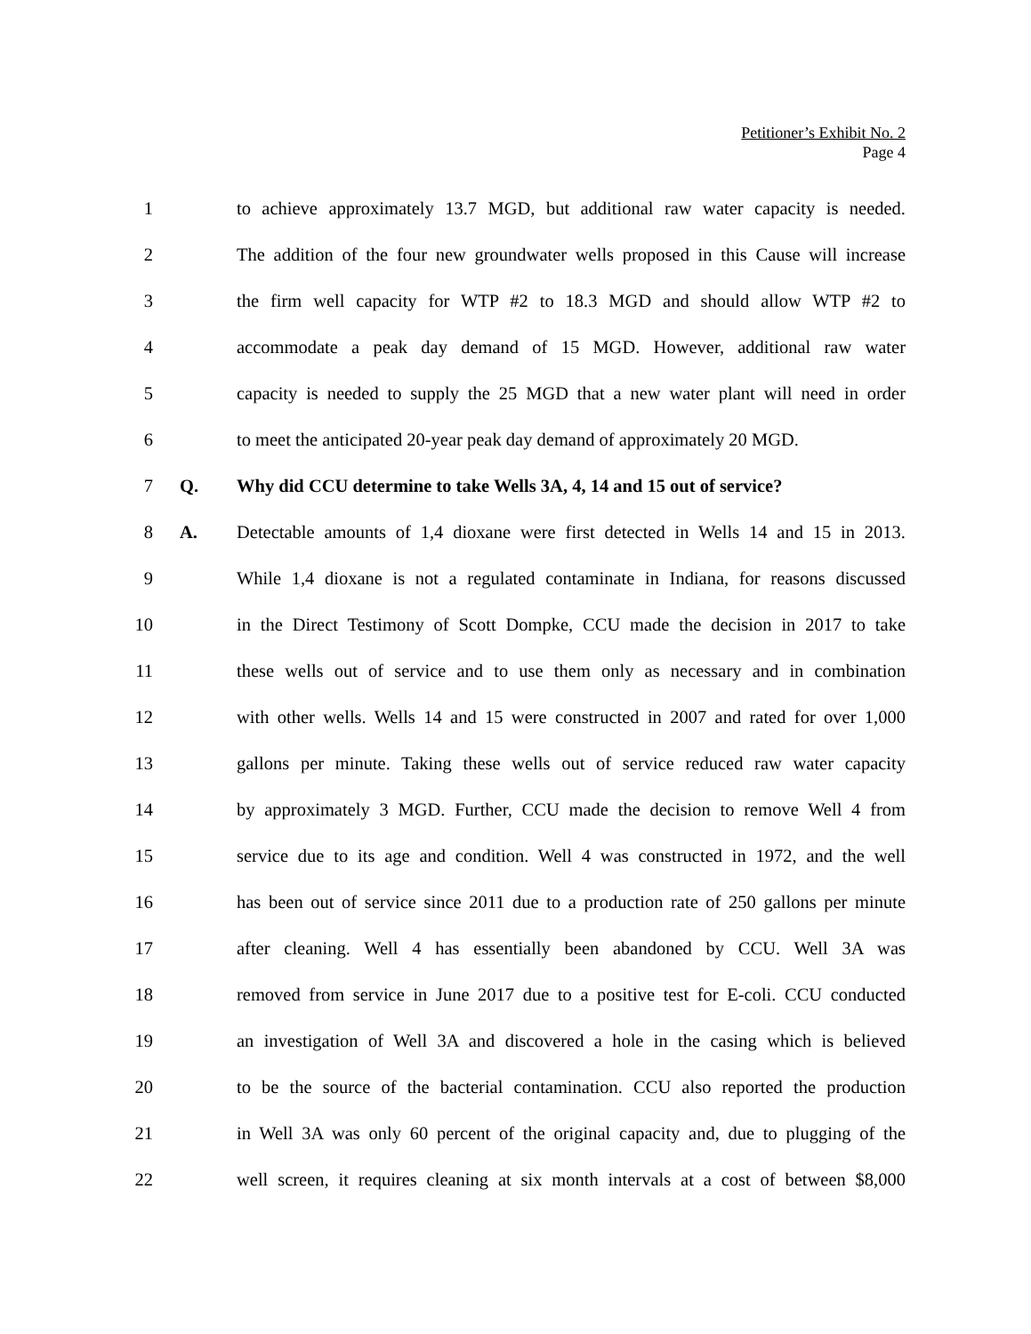Petitioner’s Exhibit No. 2
Page 4
1 to achieve approximately 13.7 MGD, but additional raw water capacity is needed.
2 The addition of the four new groundwater wells proposed in this Cause will increase
3 the firm well capacity for WTP #2 to 18.3 MGD and should allow WTP #2 to
4 accommodate a peak day demand of 15 MGD. However, additional raw water
5 capacity is needed to supply the 25 MGD that a new water plant will need in order
6 to meet the anticipated 20-year peak day demand of approximately 20 MGD.
7 Q. Why did CCU determine to take Wells 3A, 4, 14 and 15 out of service?
8 A. Detectable amounts of 1,4 dioxane were first detected in Wells 14 and 15 in 2013.
9 While 1,4 dioxane is not a regulated contaminate in Indiana, for reasons discussed
10 in the Direct Testimony of Scott Dompke, CCU made the decision in 2017 to take
11 these wells out of service and to use them only as necessary and in combination
12 with other wells. Wells 14 and 15 were constructed in 2007 and rated for over 1,000
13 gallons per minute. Taking these wells out of service reduced raw water capacity
14 by approximately 3 MGD. Further, CCU made the decision to remove Well 4 from
15 service due to its age and condition. Well 4 was constructed in 1972, and the well
16 has been out of service since 2011 due to a production rate of 250 gallons per minute
17 after cleaning. Well 4 has essentially been abandoned by CCU. Well 3A was
18 removed from service in June 2017 due to a positive test for E-coli. CCU conducted
19 an investigation of Well 3A and discovered a hole in the casing which is believed
20 to be the source of the bacterial contamination. CCU also reported the production
21 in Well 3A was only 60 percent of the original capacity and, due to plugging of the
22 well screen, it requires cleaning at six month intervals at a cost of between $8,000